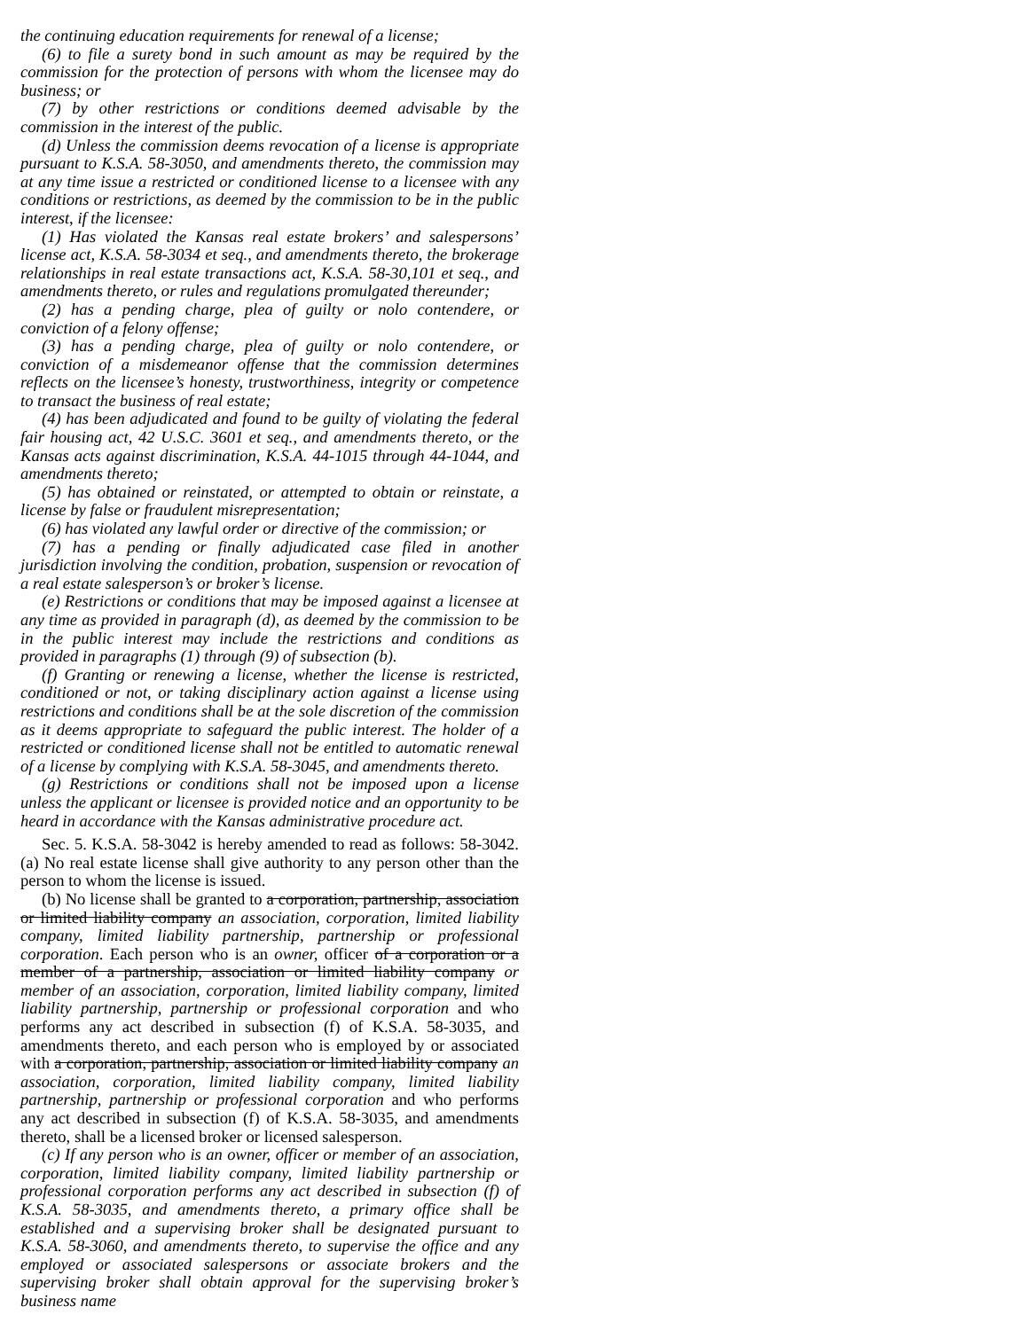the continuing education requirements for renewal of a license;
(6) to file a surety bond in such amount as may be required by the commission for the protection of persons with whom the licensee may do business; or
(7) by other restrictions or conditions deemed advisable by the commission in the interest of the public.
(d) Unless the commission deems revocation of a license is appropriate pursuant to K.S.A. 58-3050, and amendments thereto, the commission may at any time issue a restricted or conditioned license to a licensee with any conditions or restrictions, as deemed by the commission to be in the public interest, if the licensee:
(1) Has violated the Kansas real estate brokers’ and salespersons’ license act, K.S.A. 58-3034 et seq., and amendments thereto, the brokerage relationships in real estate transactions act, K.S.A. 58-30,101 et seq., and amendments thereto, or rules and regulations promulgated thereunder;
(2) has a pending charge, plea of guilty or nolo contendere, or conviction of a felony offense;
(3) has a pending charge, plea of guilty or nolo contendere, or conviction of a misdemeanor offense that the commission determines reflects on the licensee’s honesty, trustworthiness, integrity or competence to transact the business of real estate;
(4) has been adjudicated and found to be guilty of violating the federal fair housing act, 42 U.S.C. 3601 et seq., and amendments thereto, or the Kansas acts against discrimination, K.S.A. 44-1015 through 44-1044, and amendments thereto;
(5) has obtained or reinstated, or attempted to obtain or reinstate, a license by false or fraudulent misrepresentation;
(6) has violated any lawful order or directive of the commission; or
(7) has a pending or finally adjudicated case filed in another jurisdiction involving the condition, probation, suspension or revocation of a real estate salesperson’s or broker’s license.
(e) Restrictions or conditions that may be imposed against a licensee at any time as provided in paragraph (d), as deemed by the commission to be in the public interest may include the restrictions and conditions as provided in paragraphs (1) through (9) of subsection (b).
(f) Granting or renewing a license, whether the license is restricted, conditioned or not, or taking disciplinary action against a license using restrictions and conditions shall be at the sole discretion of the commission as it deems appropriate to safeguard the public interest. The holder of a restricted or conditioned license shall not be entitled to automatic renewal of a license by complying with K.S.A. 58-3045, and amendments thereto.
(g) Restrictions or conditions shall not be imposed upon a license unless the applicant or licensee is provided notice and an opportunity to be heard in accordance with the Kansas administrative procedure act.
Sec. 5. K.S.A. 58-3042 is hereby amended to read as follows: 58-3042. (a) No real estate license shall give authority to any person other than the person to whom the license is issued.
(b) No license shall be granted to a corporation, partnership, association or limited liability company an association, corporation, limited liability company, limited liability partnership, partnership or professional corporation. Each person who is an owner, officer of a corporation or a member of a partnership, association or limited liability company or member of an association, corporation, limited liability company, limited liability partnership, partnership or professional corporation and who performs any act described in subsection (f) of K.S.A. 58-3035, and amendments thereto, and each person who is employed by or associated with a corporation, partnership, association or limited liability company an association, corporation, limited liability company, limited liability partnership, partnership or professional corporation and who performs any act described in subsection (f) of K.S.A. 58-3035, and amendments thereto, shall be a licensed broker or licensed salesperson.
(c) If any person who is an owner, officer or member of an association, corporation, limited liability company, limited liability partnership or professional corporation performs any act described in subsection (f) of K.S.A. 58-3035, and amendments thereto, a primary office shall be established and a supervising broker shall be designated pursuant to K.S.A. 58-3060, and amendments thereto, to supervise the office and any employed or associated salespersons or associate brokers and the supervising broker shall obtain approval for the supervising broker’s business name